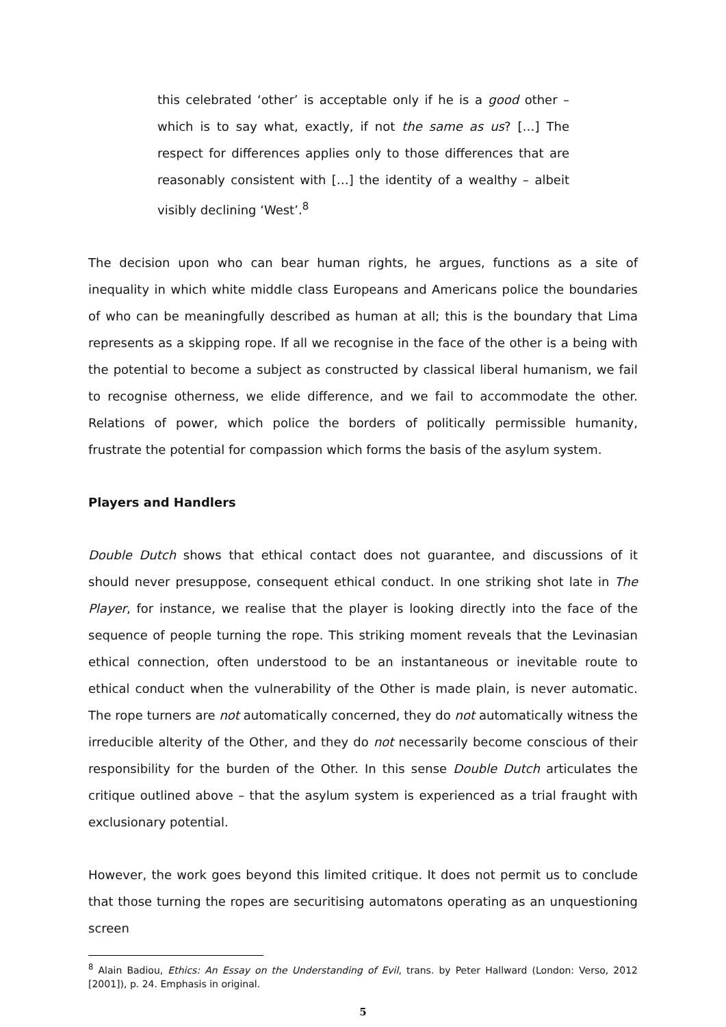this celebrated ‘other’ is acceptable only if he is a good other – which is to say what, exactly, if not the same as us? […] The respect for differences applies only to those differences that are reasonably consistent with […] the identity of a wealthy – albeit visibly declining ‘West’.<sup>8</sup>
The decision upon who can bear human rights, he argues, functions as a site of inequality in which white middle class Europeans and Americans police the boundaries of who can be meaningfully described as human at all; this is the boundary that Lima represents as a skipping rope. If all we recognise in the face of the other is a being with the potential to become a subject as constructed by classical liberal humanism, we fail to recognise otherness, we elide difference, and we fail to accommodate the other. Relations of power, which police the borders of politically permissible humanity, frustrate the potential for compassion which forms the basis of the asylum system.
Players and Handlers
Double Dutch shows that ethical contact does not guarantee, and discussions of it should never presuppose, consequent ethical conduct. In one striking shot late in The Player, for instance, we realise that the player is looking directly into the face of the sequence of people turning the rope. This striking moment reveals that the Levinasian ethical connection, often understood to be an instantaneous or inevitable route to ethical conduct when the vulnerability of the Other is made plain, is never automatic. The rope turners are not automatically concerned, they do not automatically witness the irreducible alterity of the Other, and they do not necessarily become conscious of their responsibility for the burden of the Other. In this sense Double Dutch articulates the critique outlined above – that the asylum system is experienced as a trial fraught with exclusionary potential.
However, the work goes beyond this limited critique. It does not permit us to conclude that those turning the ropes are securitising automatons operating as an unquestioning screen
<sup>8</sup> Alain Badiou, Ethics: An Essay on the Understanding of Evil, trans. by Peter Hallward (London: Verso, 2012 [2001]), p. 24. Emphasis in original.
5